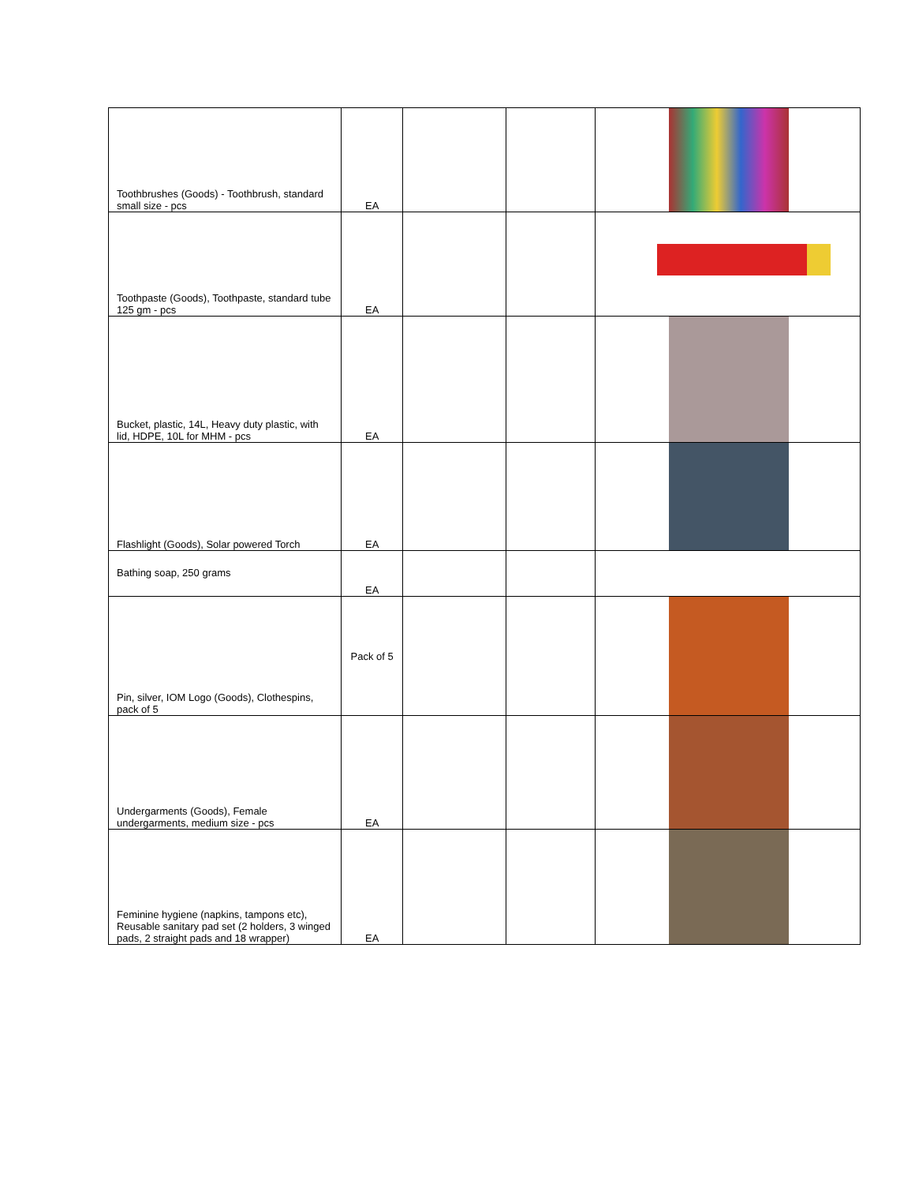| Toothbrushes (Goods) - Toothbrush, standard small size - pcs | EA | | | |
| Toothpaste (Goods), Toothpaste, standard tube 125 gm - pcs | EA | | | |
| Bucket, plastic, 14L, Heavy duty plastic, with lid, HDPE, 10L for MHM - pcs | EA | | | |
| Flashlight (Goods), Solar powered Torch | EA | | | |
| Bathing soap, 250 grams | EA | | | |
| Pin, silver, IOM Logo (Goods), Clothespins, pack of 5 | Pack of 5 | | | |
| Undergarments (Goods), Female undergarments, medium size - pcs | EA | | | |
| Feminine hygiene (napkins, tampons etc), Reusable sanitary pad set (2 holders, 3 winged pads, 2 straight pads and 18 wrapper) | EA | | | |